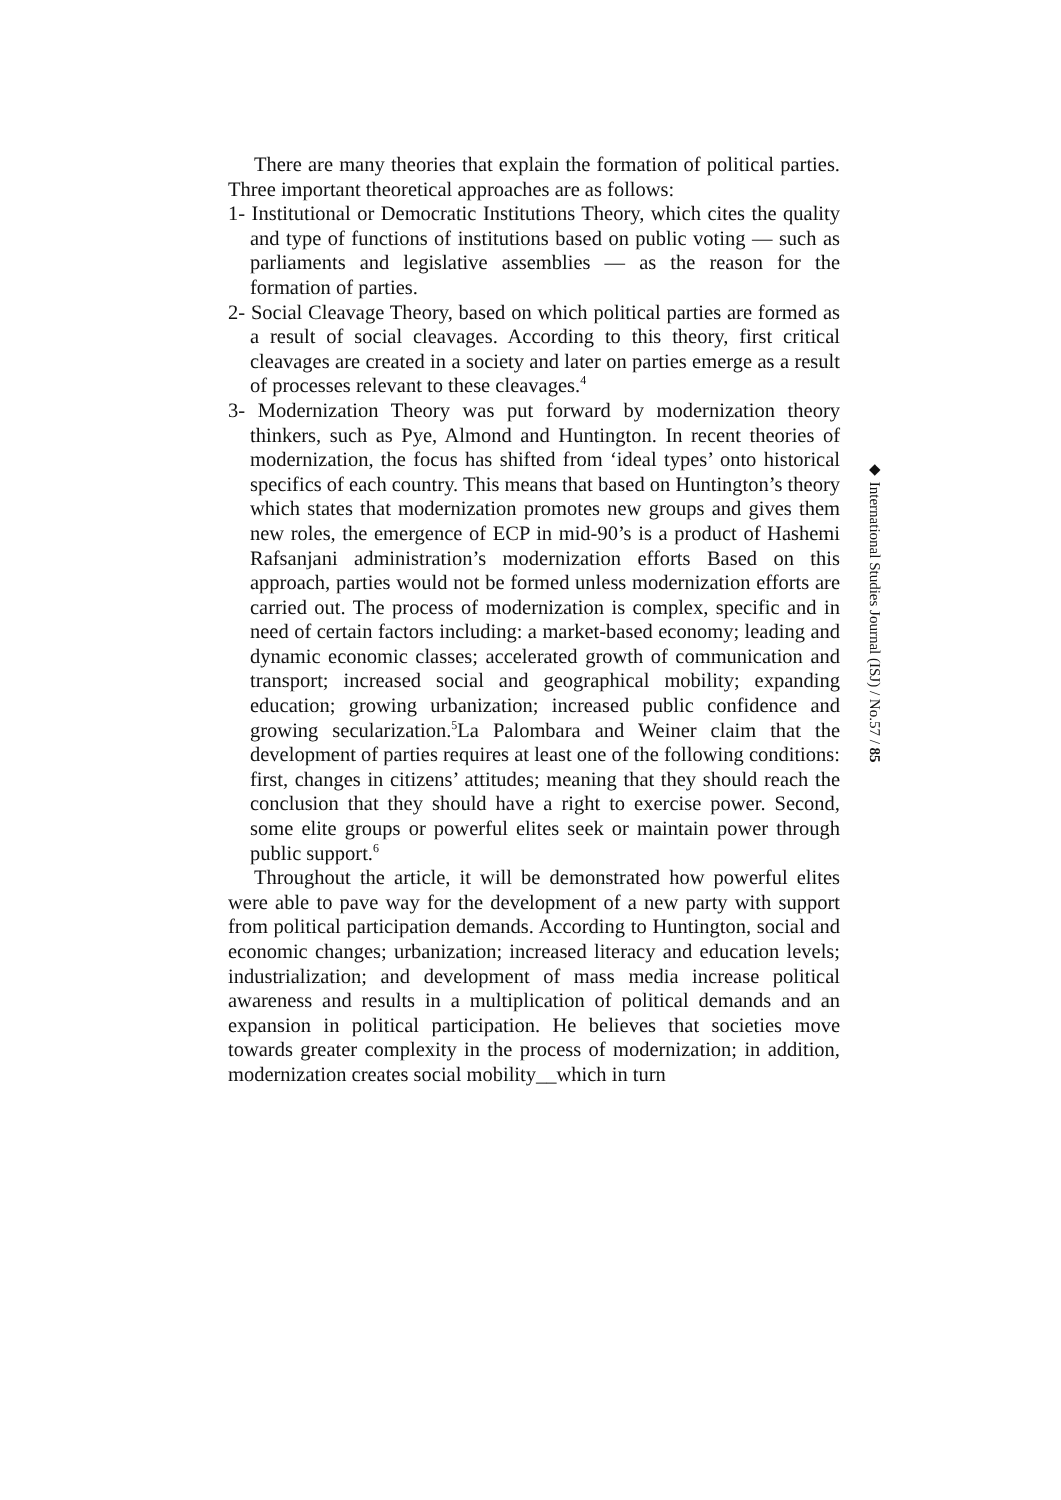There are many theories that explain the formation of political parties. Three important theoretical approaches are as follows:
1- Institutional or Democratic Institutions Theory, which cites the quality and type of functions of institutions based on public voting — such as parliaments and legislative assemblies — as the reason for the formation of parties.
2- Social Cleavage Theory, based on which political parties are formed as a result of social cleavages. According to this theory, first critical cleavages are created in a society and later on parties emerge as a result of processes relevant to these cleavages.<sup>4</sup>
3- Modernization Theory was put forward by modernization theory thinkers, such as Pye, Almond and Huntington. In recent theories of modernization, the focus has shifted from ‘ideal types’ onto historical specifics of each country. This means that based on Huntington’s theory which states that modernization promotes new groups and gives them new roles, the emergence of ECP in mid-90’s is a product of Hashemi Rafsanjani administration’s modernization efforts Based on this approach, parties would not be formed unless modernization efforts are carried out. The process of modernization is complex, specific and in need of certain factors including: a market-based economy; leading and dynamic economic classes; accelerated growth of communication and transport; increased social and geographical mobility; expanding education; growing urbanization; increased public confidence and growing secularization.<sup>5</sup>La Palombara and Weiner claim that the development of parties requires at least one of the following conditions: first, changes in citizens’ attitudes; meaning that they should reach the conclusion that they should have a right to exercise power. Second, some elite groups or powerful elites seek or maintain power through public support.<sup>6</sup>
Throughout the article, it will be demonstrated how powerful elites were able to pave way for the development of a new party with support from political participation demands. According to Huntington, social and economic changes; urbanization; increased literacy and education levels; industrialization; and development of mass media increase political awareness and results in a multiplication of political demands and an expansion in political participation. He believes that societies move towards greater complexity in the process of modernization; in addition, modernization creates social mobility__which in turn
◆ International Studies Journal (ISJ) / No.57 / 85